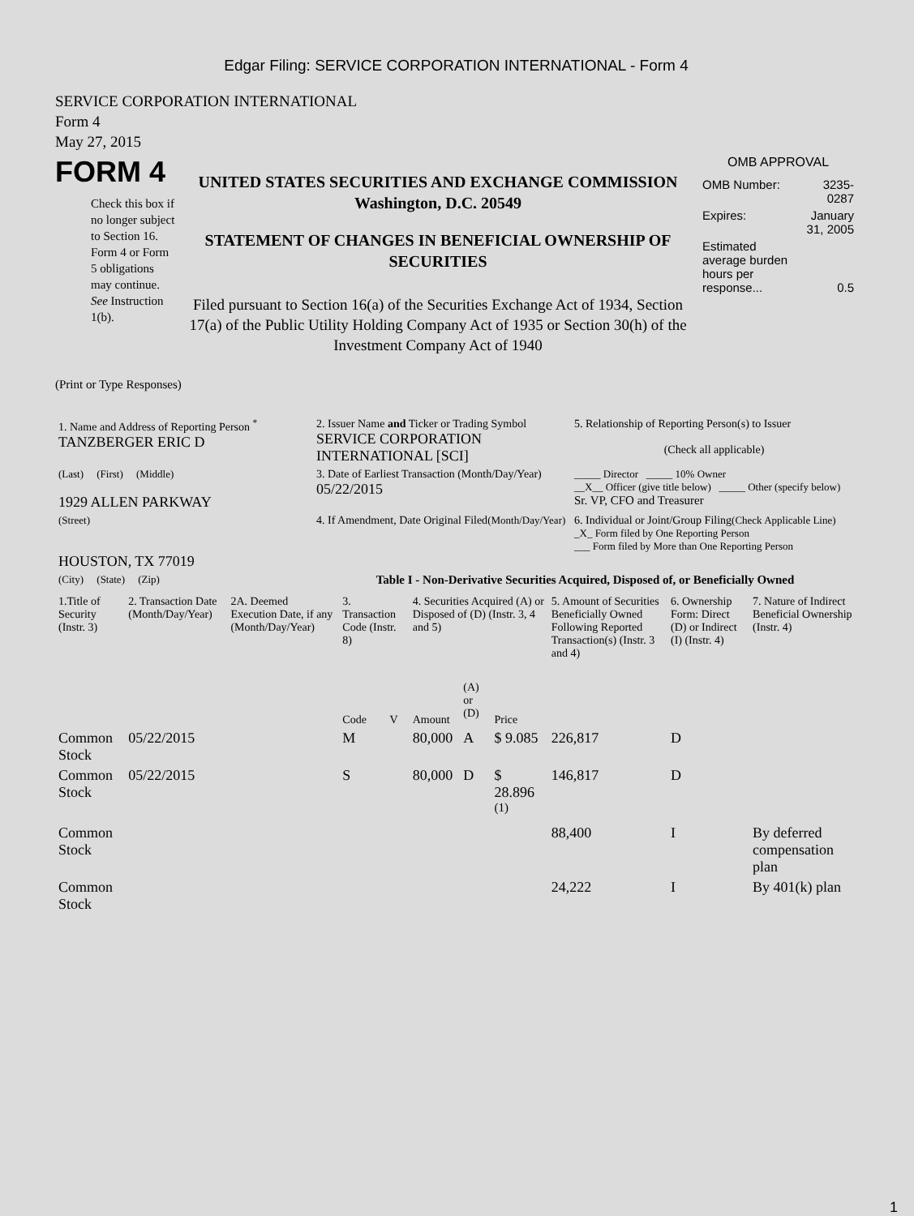Edgar Filing: SERVICE CORPORATION INTERNATIONAL - Form 4
SERVICE CORPORATION INTERNATIONAL
Form 4
May 27, 2015
FORM 4
Check this box if no longer subject to Section 16. Form 4 or Form 5 obligations may continue. See Instruction 1(b).
UNITED STATES SECURITIES AND EXCHANGE COMMISSION
Washington, D.C. 20549
STATEMENT OF CHANGES IN BENEFICIAL OWNERSHIP OF SECURITIES
Filed pursuant to Section 16(a) of the Securities Exchange Act of 1934, Section 17(a) of the Public Utility Holding Company Act of 1935 or Section 30(h) of the Investment Company Act of 1940
OMB APPROVAL
| OMB Number: | 3235-0287 |
| Expires: | January 31, 2005 |
| Estimated average burden hours per response... | 0.5 |
(Print or Type Responses)
| 1. Name and Address of Reporting Person <sup>*</sup> TANZBERGER ERIC D | 2. Issuer Name and Ticker or Trading Symbol SERVICE CORPORATION INTERNATIONAL [SCI] | 5. Relationship of Reporting Person(s) to Issuer (Check all applicable) |
| (Last) (First) (Middle) 1929 ALLEN PARKWAY | 3. Date of Earliest Transaction (Month/Day/Year) 05/22/2015 | _____ Director _____ 10% Owner __X__ Officer (give title below) _____ Other (specify below) Sr. VP, CFO and Treasurer |
| (Street) HOUSTON, TX 77019 | 4. If Amendment, Date Original Filed (Month/Day/Year) | 6. Individual or Joint/Group Filing (Check Applicable Line) _X_ Form filed by One Reporting Person ___ Form filed by More than One Reporting Person |
| (City) (State) (Zip) | Table I - Non-Derivative Securities Acquired, Disposed of, or Beneficially Owned | |
| 1.Title of Security (Instr. 3) | 2. Transaction Date (Month/Day/Year) | 2A. Deemed Execution Date, if any (Month/Day/Year) | 3. Transaction Code (Instr. 8) | | 4. Securities Acquired (A) or Disposed of (D) (Instr. 3, 4 and 5) | | | 5. Amount of Securities Beneficially Owned Following Reported Transaction(s) (Instr. 3 and 4) | 6. Ownership Form: Direct (D) or Indirect (I) (Instr. 4) | 7. Nature of Indirect Beneficial Ownership (Instr. 4) |
| | | | Code | V | Amount | (A) or (D) | Price | | | |
| Common Stock | 05/22/2015 | | M | | 80,000 | A | $ 9.085 | 226,817 | D | |
| Common Stock | 05/22/2015 | | S | | 80,000 | D | $ 28.896 <sup>(1)</sup> | 146,817 | D | |
| Common Stock | | | | | | | | 88,400 | I | By deferred compensation plan |
| Common Stock | | | | | | | | 24,222 | I | By 401(k) plan |
1